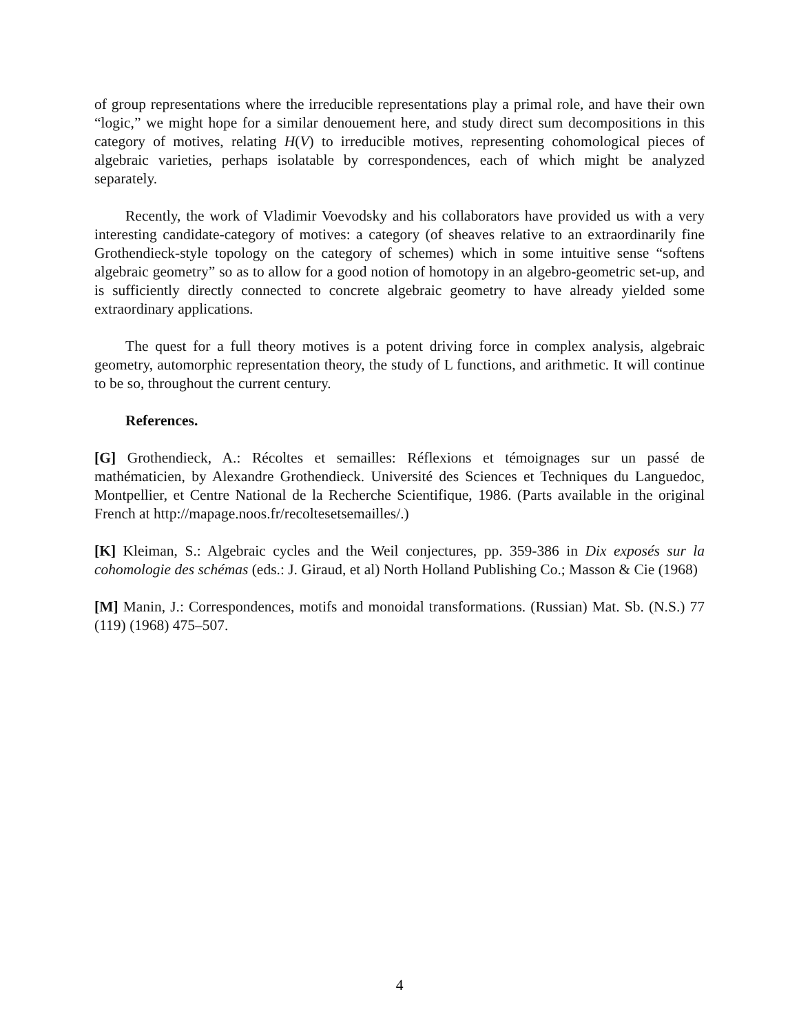of group representations where the irreducible representations play a primal role, and have their own “logic,” we might hope for a similar denouement here, and study direct sum decompositions in this category of motives, relating H(V) to irreducible motives, representing cohomological pieces of algebraic varieties, perhaps isolatable by correspondences, each of which might be analyzed separately.
Recently, the work of Vladimir Voevodsky and his collaborators have provided us with a very interesting candidate-category of motives: a category (of sheaves relative to an extraordinarily fine Grothendieck-style topology on the category of schemes) which in some intuitive sense “softens algebraic geometry” so as to allow for a good notion of homotopy in an algebro-geometric set-up, and is sufficiently directly connected to concrete algebraic geometry to have already yielded some extraordinary applications.
The quest for a full theory motives is a potent driving force in complex analysis, algebraic geometry, automorphic representation theory, the study of L functions, and arithmetic. It will continue to be so, throughout the current century.
References.
[G] Grothendieck, A.: Récoltes et semailles: Réflexions et témoignages sur un passé de mathématicien, by Alexandre Grothendieck. Université des Sciences et Techniques du Languedoc, Montpellier, et Centre National de la Recherche Scientifique, 1986. (Parts available in the original French at http://mapage.noos.fr/recoltesetsemailles/.)
[K] Kleiman, S.: Algebraic cycles and the Weil conjectures, pp. 359-386 in Dix exposés sur la cohomologie des schémas (eds.: J. Giraud, et al) North Holland Publishing Co.; Masson & Cie (1968)
[M] Manin, J.: Correspondences, motifs and monoidal transformations. (Russian) Mat. Sb. (N.S.) 77 (119) (1968) 475–507.
4